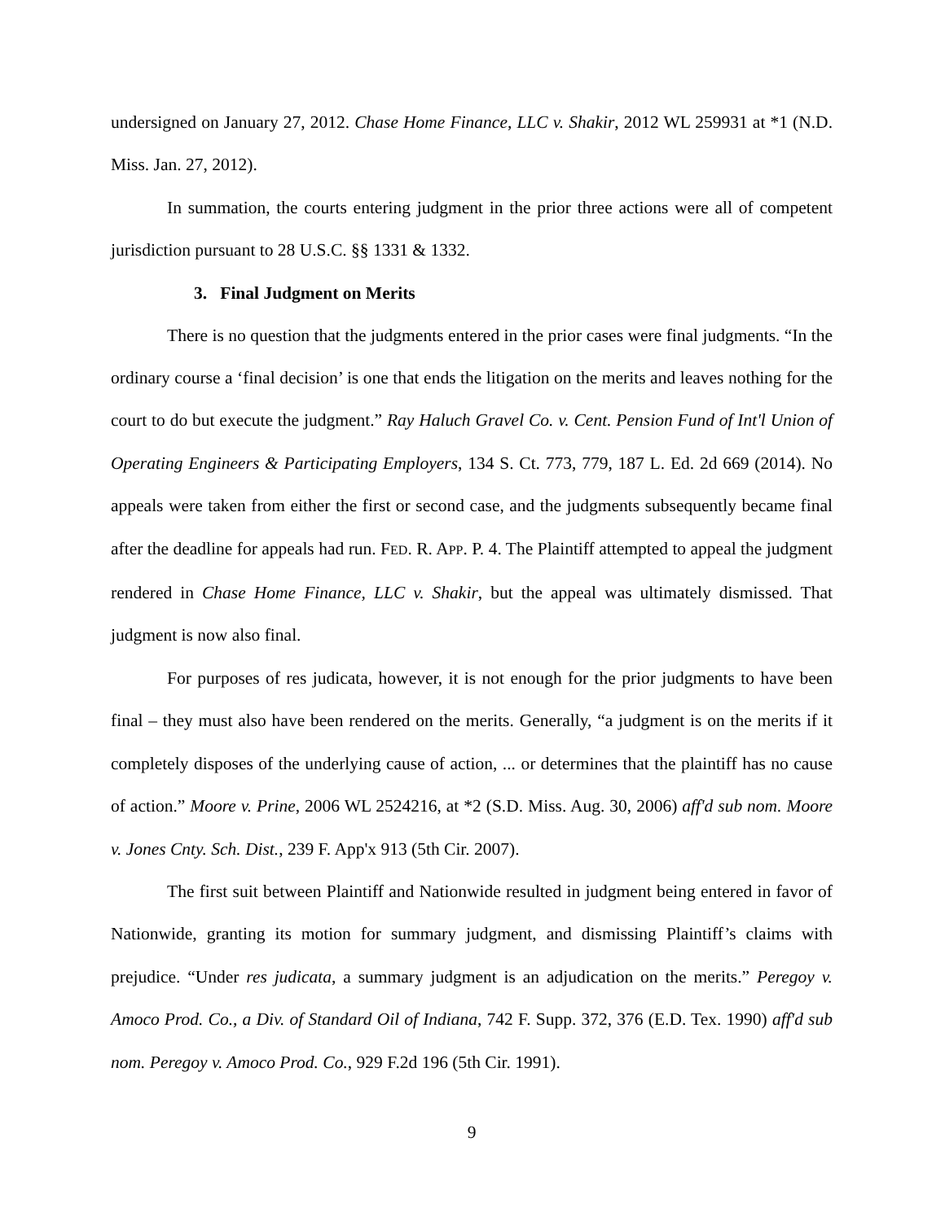undersigned on January 27, 2012. Chase Home Finance, LLC v. Shakir, 2012 WL 259931 at *1 (N.D. Miss. Jan. 27, 2012).
In summation, the courts entering judgment in the prior three actions were all of competent jurisdiction pursuant to 28 U.S.C. §§ 1331 & 1332.
3. Final Judgment on Merits
There is no question that the judgments entered in the prior cases were final judgments. “In the ordinary course a ‘final decision’ is one that ends the litigation on the merits and leaves nothing for the court to do but execute the judgment.” Ray Haluch Gravel Co. v. Cent. Pension Fund of Int'l Union of Operating Engineers & Participating Employers, 134 S. Ct. 773, 779, 187 L. Ed. 2d 669 (2014). No appeals were taken from either the first or second case, and the judgments subsequently became final after the deadline for appeals had run. FED. R. APP. P. 4. The Plaintiff attempted to appeal the judgment rendered in Chase Home Finance, LLC v. Shakir, but the appeal was ultimately dismissed. That judgment is now also final.
For purposes of res judicata, however, it is not enough for the prior judgments to have been final – they must also have been rendered on the merits. Generally, “a judgment is on the merits if it completely disposes of the underlying cause of action, ... or determines that the plaintiff has no cause of action.” Moore v. Prine, 2006 WL 2524216, at *2 (S.D. Miss. Aug. 30, 2006) aff'd sub nom. Moore v. Jones Cnty. Sch. Dist., 239 F. App'x 913 (5th Cir. 2007).
The first suit between Plaintiff and Nationwide resulted in judgment being entered in favor of Nationwide, granting its motion for summary judgment, and dismissing Plaintiff’s claims with prejudice. “Under res judicata, a summary judgment is an adjudication on the merits.” Peregoy v. Amoco Prod. Co., a Div. of Standard Oil of Indiana, 742 F. Supp. 372, 376 (E.D. Tex. 1990) aff'd sub nom. Peregoy v. Amoco Prod. Co., 929 F.2d 196 (5th Cir. 1991).
9